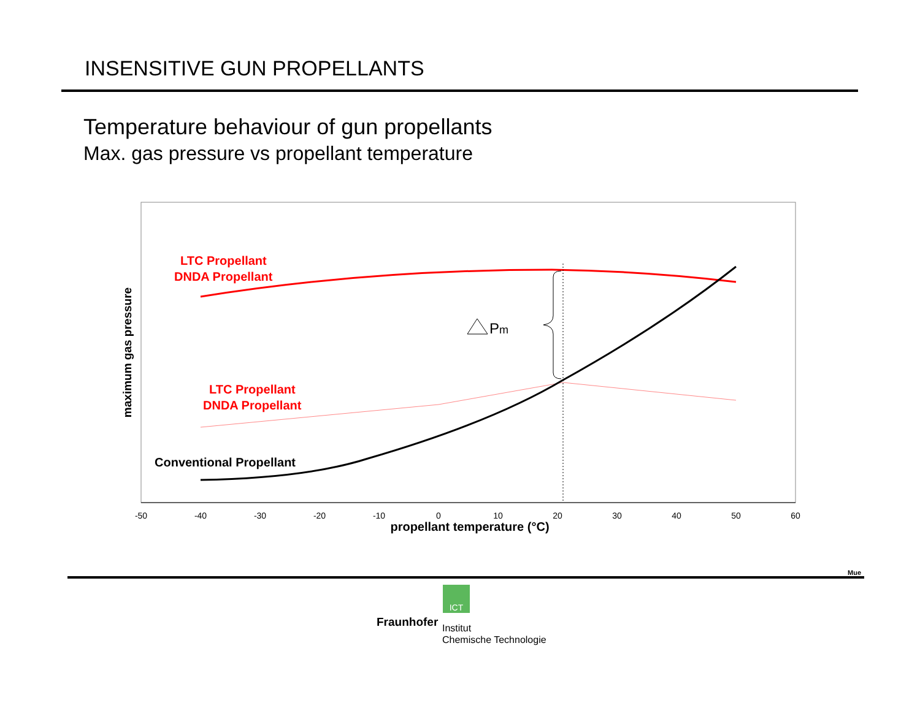INSENSITIVE GUN PROPELLANTS
Temperature behaviour of gun propellants
Max. gas pressure vs propellant temperature
-50
-40
-30
-20
-10
0
10
20
30
40
50
60
propellant temperature (°C)
maximum gas pressure
Pm
LTC Propellant
DNDA Propellant
LTC Propellant
DNDA Propellant
Conventional Propellant
Mue
ICT
Fraunhofer
Institut
Chemische Technologie